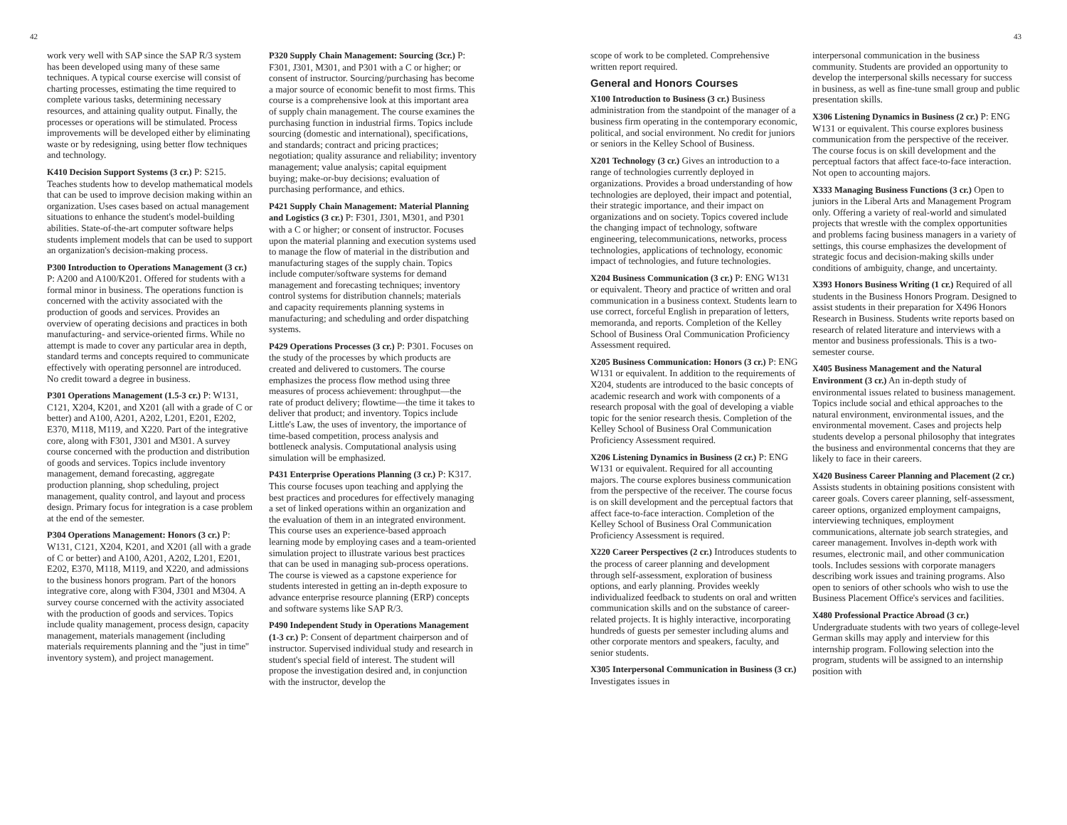42
work very well with SAP since the SAP R/3 system has been developed using many of these same techniques. A typical course exercise will consist of charting processes, estimating the time required to complete various tasks, determining necessary resources, and attaining quality output. Finally, the processes or operations will be stimulated. Process improvements will be developed either by eliminating waste or by redesigning, using better flow techniques and technology.
K410 Decision Support Systems (3 cr.) P: S215. Teaches students how to develop mathematical models that can be used to improve decision making within an organization. Uses cases based on actual management situations to enhance the student's model-building abilities. State-of-the-art computer software helps students implement models that can be used to support an organization's decision-making process.
P300 Introduction to Operations Management (3 cr.) P: A200 and A100/K201. Offered for students with a formal minor in business. The operations function is concerned with the activity associated with the production of goods and services. Provides an overview of operating decisions and practices in both manufacturing- and service-oriented firms. While no attempt is made to cover any particular area in depth, standard terms and concepts required to communicate effectively with operating personnel are introduced. No credit toward a degree in business.
P301 Operations Management (1.5-3 cr.) P: W131, C121, X204, K201, and X201 (all with a grade of C or better) and A100, A201, A202, L201, E201, E202, E370, M118, M119, and X220. Part of the integrative core, along with F301, J301 and M301. A survey course concerned with the production and distribution of goods and services. Topics include inventory management, demand forecasting, aggregate production planning, shop scheduling, project management, quality control, and layout and process design. Primary focus for integration is a case problem at the end of the semester.
P304 Operations Management: Honors (3 cr.) P: W131, C121, X204, K201, and X201 (all with a grade of C or better) and A100, A201, A202, L201, E201, E202, E370, M118, M119, and X220, and admissions to the business honors program. Part of the honors integrative core, along with F304, J301 and M304. A survey course concerned with the activity associated with the production of goods and services. Topics include quality management, process design, capacity management, materials management (including materials requirements planning and the ''just in time'' inventory system), and project management.
P320 Supply Chain Management: Sourcing (3cr.) P: F301, J301, M301, and P301 with a C or higher; or consent of instructor. Sourcing/purchasing has become a major source of economic benefit to most firms. This course is a comprehensive look at this important area of supply chain management. The course examines the purchasing function in industrial firms. Topics include sourcing (domestic and international), specifications, and standards; contract and pricing practices; negotiation; quality assurance and reliability; inventory management; value analysis; capital equipment buying; make-or-buy decisions; evaluation of purchasing performance, and ethics.
P421 Supply Chain Management: Material Planning and Logistics (3 cr.) P: F301, J301, M301, and P301 with a C or higher; or consent of instructor. Focuses upon the material planning and execution systems used to manage the flow of material in the distribution and manufacturing stages of the supply chain. Topics include computer/software systems for demand management and forecasting techniques; inventory control systems for distribution channels; materials and capacity requirements planning systems in manufacturing; and scheduling and order dispatching systems.
P429 Operations Processes (3 cr.) P: P301. Focuses on the study of the processes by which products are created and delivered to customers. The course emphasizes the process flow method using three measures of process achievement: throughput—the rate of product delivery; flowtime—the time it takes to deliver that product; and inventory. Topics include Little's Law, the uses of inventory, the importance of time-based competition, process analysis and bottleneck analysis. Computational analysis using simulation will be emphasized.
P431 Enterprise Operations Planning (3 cr.) P: K317. This course focuses upon teaching and applying the best practices and procedures for effectively managing a set of linked operations within an organization and the evaluation of them in an integrated environment. This course uses an experience-based approach learning mode by employing cases and a team-oriented simulation project to illustrate various best practices that can be used in managing sub-process operations. The course is viewed as a capstone experience for students interested in getting an in-depth exposure to advance enterprise resource planning (ERP) concepts and software systems like SAP R/3.
P490 Independent Study in Operations Management (1-3 cr.) P: Consent of department chairperson and of instructor. Supervised individual study and research in student's special field of interest. The student will propose the investigation desired and, in conjunction with the instructor, develop the
43
scope of work to be completed. Comprehensive written report required.
General and Honors Courses
X100 Introduction to Business (3 cr.) Business administration from the standpoint of the manager of a business firm operating in the contemporary economic, political, and social environment. No credit for juniors or seniors in the Kelley School of Business.
X201 Technology (3 cr.) Gives an introduction to a range of technologies currently deployed in organizations. Provides a broad understanding of how technologies are deployed, their impact and potential, their strategic importance, and their impact on organizations and on society. Topics covered include the changing impact of technology, software engineering, telecommunications, networks, process technologies, applications of technology, economic impact of technologies, and future technologies.
X204 Business Communication (3 cr.) P: ENG W131 or equivalent. Theory and practice of written and oral communication in a business context. Students learn to use correct, forceful English in preparation of letters, memoranda, and reports. Completion of the Kelley School of Business Oral Communication Proficiency Assessment required.
X205 Business Communication: Honors (3 cr.) P: ENG W131 or equivalent. In addition to the requirements of X204, students are introduced to the basic concepts of academic research and work with components of a research proposal with the goal of developing a viable topic for the senior research thesis. Completion of the Kelley School of Business Oral Communication Proficiency Assessment required.
X206 Listening Dynamics in Business (2 cr.) P: ENG W131 or equivalent. Required for all accounting majors. The course explores business communication from the perspective of the receiver. The course focus is on skill development and the perceptual factors that affect face-to-face interaction. Completion of the Kelley School of Business Oral Communication Proficiency Assessment is required.
X220 Career Perspectives (2 cr.) Introduces students to the process of career planning and development through self-assessment, exploration of business options, and early planning. Provides weekly individualized feedback to students on oral and written communication skills and on the substance of career-related projects. It is highly interactive, incorporating hundreds of guests per semester including alums and other corporate mentors and speakers, faculty, and senior students.
X305 Interpersonal Communication in Business (3 cr.) Investigates issues in
interpersonal communication in the business community. Students are provided an opportunity to develop the interpersonal skills necessary for success in business, as well as fine-tune small group and public presentation skills.
X306 Listening Dynamics in Business (2 cr.) P: ENG W131 or equivalent. This course explores business communication from the perspective of the receiver. The course focus is on skill development and the perceptual factors that affect face-to-face interaction. Not open to accounting majors.
X333 Managing Business Functions (3 cr.) Open to juniors in the Liberal Arts and Management Program only. Offering a variety of real-world and simulated projects that wrestle with the complex opportunities and problems facing business managers in a variety of settings, this course emphasizes the development of strategic focus and decision-making skills under conditions of ambiguity, change, and uncertainty.
X393 Honors Business Writing (1 cr.) Required of all students in the Business Honors Program. Designed to assist students in their preparation for X496 Honors Research in Business. Students write reports based on research of related literature and interviews with a mentor and business professionals. This is a two-semester course.
X405 Business Management and the Natural Environment (3 cr.) An in-depth study of environmental issues related to business management. Topics include social and ethical approaches to the natural environment, environmental issues, and the environmental movement. Cases and projects help students develop a personal philosophy that integrates the business and environmental concerns that they are likely to face in their careers.
X420 Business Career Planning and Placement (2 cr.) Assists students in obtaining positions consistent with career goals. Covers career planning, self-assessment, career options, organized employment campaigns, interviewing techniques, employment communications, alternate job search strategies, and career management. Involves in-depth work with resumes, electronic mail, and other communication tools. Includes sessions with corporate managers describing work issues and training programs. Also open to seniors of other schools who wish to use the Business Placement Office's services and facilities.
X480 Professional Practice Abroad (3 cr.) Undergraduate students with two years of college-level German skills may apply and interview for this internship program. Following selection into the program, students will be assigned to an internship position with